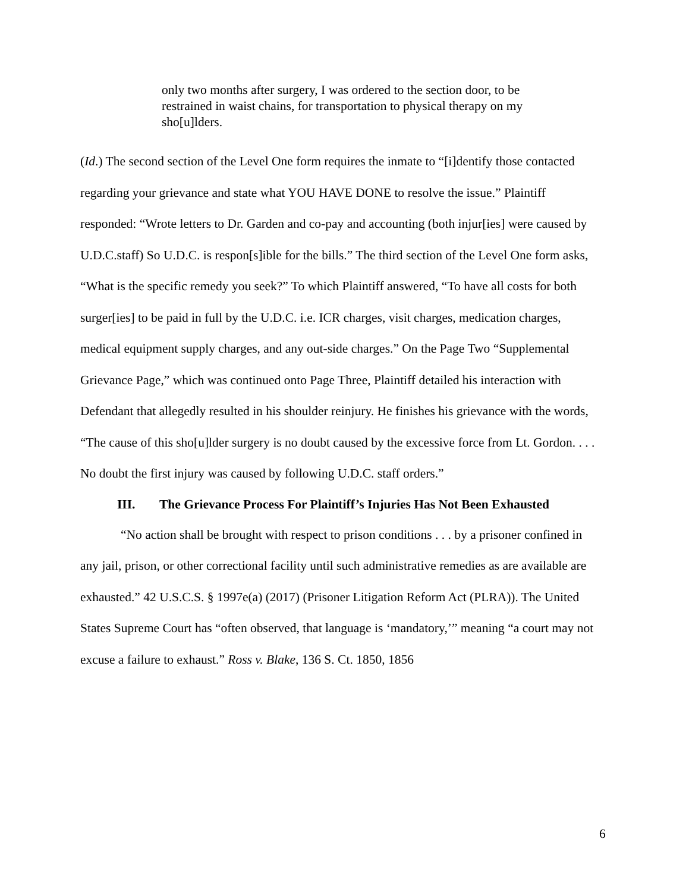only two months after surgery, I was ordered to the section door, to be restrained in waist chains, for transportation to physical therapy on my sho[u]lders.
(Id.) The second section of the Level One form requires the inmate to “[i]dentify those contacted regarding your grievance and state what YOU HAVE DONE to resolve the issue.” Plaintiff responded: “Wrote letters to Dr. Garden and co-pay and accounting (both injur[ies] were caused by U.D.C.staff) So U.D.C. is respon[s]ible for the bills.” The third section of the Level One form asks, “What is the specific remedy you seek?” To which Plaintiff answered, “To have all costs for both surger[ies] to be paid in full by the U.D.C. i.e. ICR charges, visit charges, medication charges, medical equipment supply charges, and any out-side charges.” On the Page Two “Supplemental Grievance Page,” which was continued onto Page Three, Plaintiff detailed his interaction with Defendant that allegedly resulted in his shoulder reinjury. He finishes his grievance with the words, “The cause of this sho[u]lder surgery is no doubt caused by the excessive force from Lt. Gordon. . . . No doubt the first injury was caused by following U.D.C. staff orders.”
III. The Grievance Process For Plaintiff’s Injuries Has Not Been Exhausted
“No action shall be brought with respect to prison conditions . . . by a prisoner confined in any jail, prison, or other correctional facility until such administrative remedies as are available are exhausted.” 42 U.S.C.S. § 1997e(a) (2017) (Prisoner Litigation Reform Act (PLRA)). The United States Supreme Court has “often observed, that language is ‘mandatory,’” meaning “a court may not excuse a failure to exhaust.” Ross v. Blake, 136 S. Ct. 1850, 1856
6